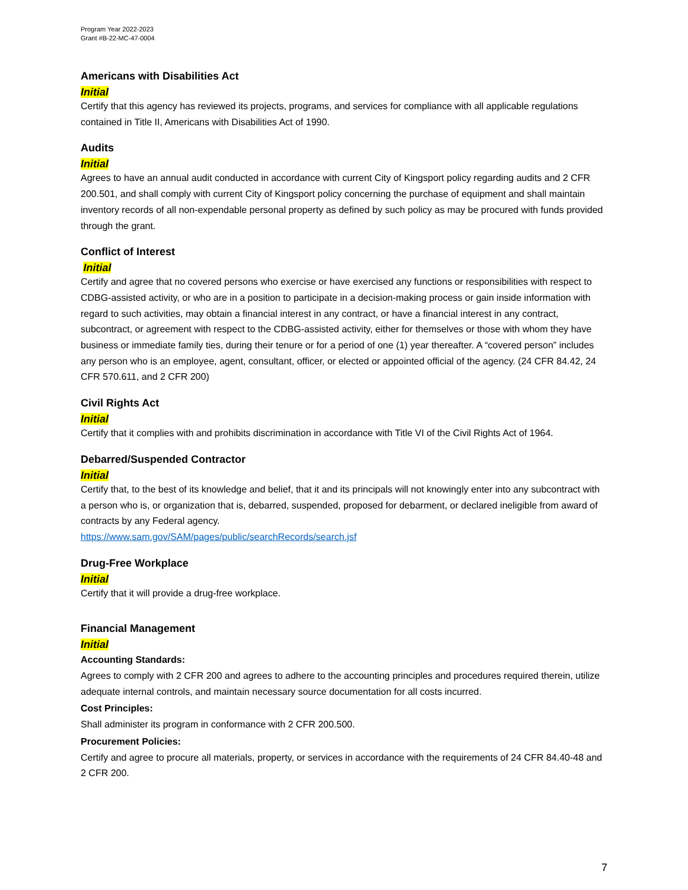Program Year 2022-2023
Grant #B-22-MC-47-0004
Americans with Disabilities Act
Initial
Certify that this agency has reviewed its projects, programs, and services for compliance with all applicable regulations contained in Title II, Americans with Disabilities Act of 1990.
Audits
Initial
Agrees to have an annual audit conducted in accordance with current City of Kingsport policy regarding audits and 2 CFR 200.501, and shall comply with current City of Kingsport policy concerning the purchase of equipment and shall maintain inventory records of all non-expendable personal property as defined by such policy as may be procured with funds provided through the grant.
Conflict of Interest
Initial
Certify and agree that no covered persons who exercise or have exercised any functions or responsibilities with respect to CDBG-assisted activity, or who are in a position to participate in a decision-making process or gain inside information with regard to such activities, may obtain a financial interest in any contract, or have a financial interest in any contract, subcontract, or agreement with respect to the CDBG-assisted activity, either for themselves or those with whom they have business or immediate family ties, during their tenure or for a period of one (1) year thereafter. A “covered person” includes any person who is an employee, agent, consultant, officer, or elected or appointed official of the agency. (24 CFR 84.42, 24 CFR 570.611, and 2 CFR 200)
Civil Rights Act
Initial
Certify that it complies with and prohibits discrimination in accordance with Title VI of the Civil Rights Act of 1964.
Debarred/Suspended Contractor
Initial
Certify that, to the best of its knowledge and belief, that it and its principals will not knowingly enter into any subcontract with a person who is, or organization that is, debarred, suspended, proposed for debarment, or declared ineligible from award of contracts by any Federal agency.
https://www.sam.gov/SAM/pages/public/searchRecords/search.jsf
Drug-Free Workplace
Initial
Certify that it will provide a drug-free workplace.
Financial Management
Initial
Accounting Standards:
Agrees to comply with 2 CFR 200 and agrees to adhere to the accounting principles and procedures required therein, utilize adequate internal controls, and maintain necessary source documentation for all costs incurred.
Cost Principles:
Shall administer its program in conformance with 2 CFR 200.500.
Procurement Policies:
Certify and agree to procure all materials, property, or services in accordance with the requirements of 24 CFR 84.40-48 and 2 CFR 200.
7